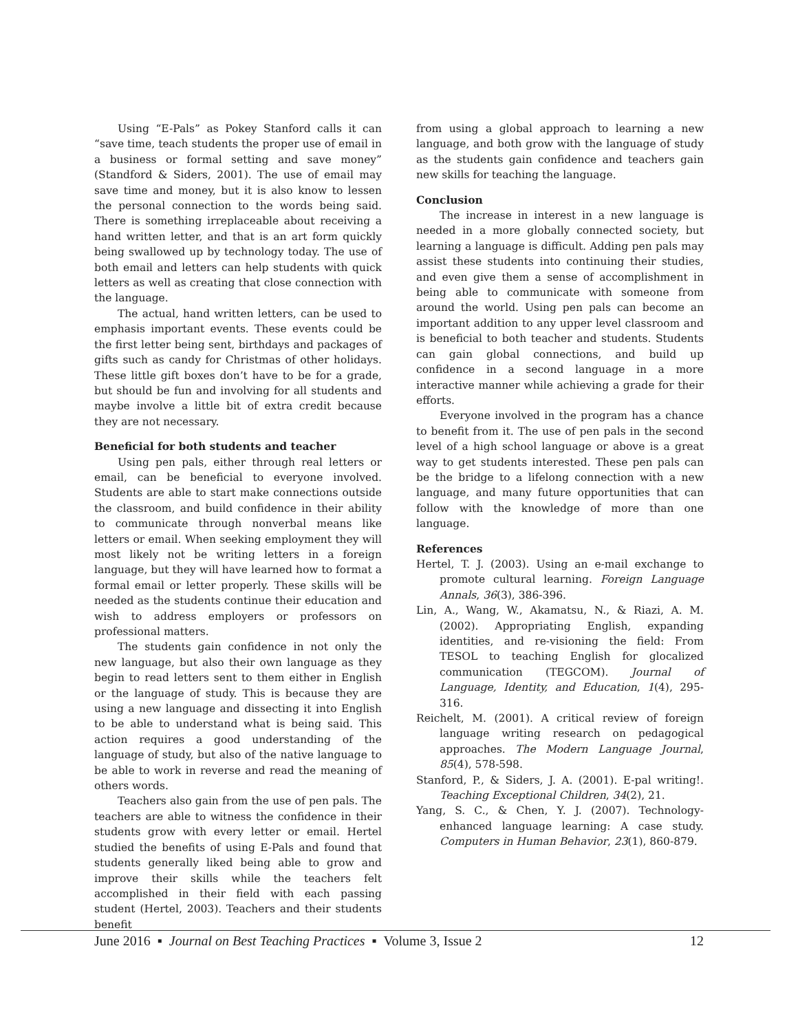Using “E-Pals” as Pokey Stanford calls it can “save time, teach students the proper use of email in a business or formal setting and save money” (Standford & Siders, 2001). The use of email may save time and money, but it is also know to lessen the personal connection to the words being said. There is something irreplaceable about receiving a hand written letter, and that is an art form quickly being swallowed up by technology today. The use of both email and letters can help students with quick letters as well as creating that close connection with the language.
The actual, hand written letters, can be used to emphasis important events. These events could be the first letter being sent, birthdays and packages of gifts such as candy for Christmas of other holidays. These little gift boxes don’t have to be for a grade, but should be fun and involving for all students and maybe involve a little bit of extra credit because they are not necessary.
Beneficial for both students and teacher
Using pen pals, either through real letters or email, can be beneficial to everyone involved. Students are able to start make connections outside the classroom, and build confidence in their ability to communicate through nonverbal means like letters or email. When seeking employment they will most likely not be writing letters in a foreign language, but they will have learned how to format a formal email or letter properly. These skills will be needed as the students continue their education and wish to address employers or professors on professional matters.
The students gain confidence in not only the new language, but also their own language as they begin to read letters sent to them either in English or the language of study. This is because they are using a new language and dissecting it into English to be able to understand what is being said. This action requires a good understanding of the language of study, but also of the native language to be able to work in reverse and read the meaning of others words.
Teachers also gain from the use of pen pals. The teachers are able to witness the confidence in their students grow with every letter or email. Hertel studied the benefits of using E-Pals and found that students generally liked being able to grow and improve their skills while the teachers felt accomplished in their field with each passing student (Hertel, 2003). Teachers and their students benefit
from using a global approach to learning a new language, and both grow with the language of study as the students gain confidence and teachers gain new skills for teaching the language.
Conclusion
The increase in interest in a new language is needed in a more globally connected society, but learning a language is difficult. Adding pen pals may assist these students into continuing their studies, and even give them a sense of accomplishment in being able to communicate with someone from around the world. Using pen pals can become an important addition to any upper level classroom and is beneficial to both teacher and students. Students can gain global connections, and build up confidence in a second language in a more interactive manner while achieving a grade for their efforts.
Everyone involved in the program has a chance to benefit from it. The use of pen pals in the second level of a high school language or above is a great way to get students interested. These pen pals can be the bridge to a lifelong connection with a new language, and many future opportunities that can follow with the knowledge of more than one language.
References
Hertel, T. J. (2003). Using an e-mail exchange to promote cultural learning. Foreign Language Annals, 36(3), 386-396.
Lin, A., Wang, W., Akamatsu, N., & Riazi, A. M. (2002). Appropriating English, expanding identities, and re-visioning the field: From TESOL to teaching English for glocalized communication (TEGCOM). Journal of Language, Identity, and Education, 1(4), 295-316.
Reichelt, M. (2001). A critical review of foreign language writing research on pedagogical approaches. The Modern Language Journal, 85(4), 578-598.
Stanford, P., & Siders, J. A. (2001). E-pal writing!. Teaching Exceptional Children, 34(2), 21.
Yang, S. C., & Chen, Y. J. (2007). Technology-enhanced language learning: A case study. Computers in Human Behavior, 23(1), 860-879.
June 2016 ▪ Journal on Best Teaching Practices ▪ Volume 3, Issue 2 12